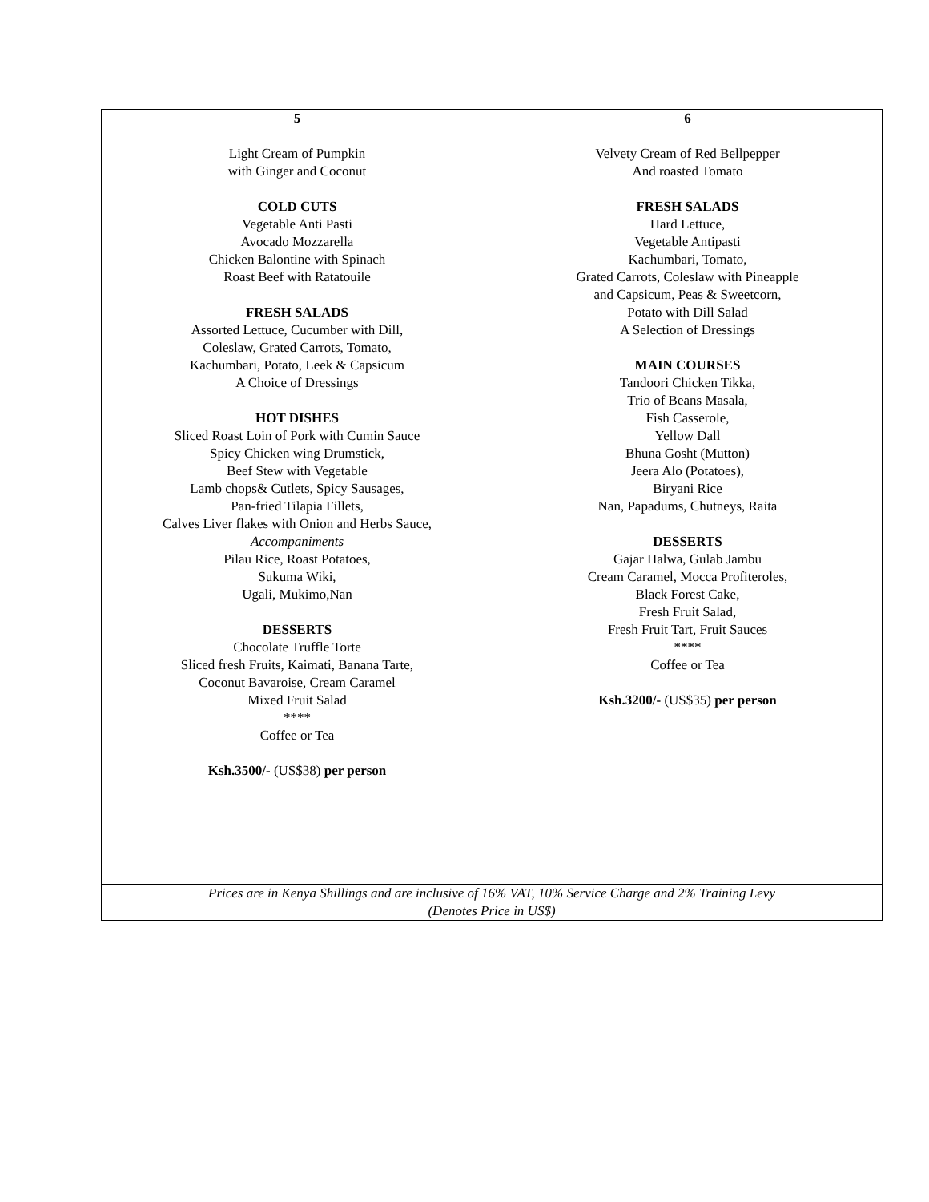| 5 Light Cream of Pumpkin with Ginger and Coconut COLD CUTS Vegetable Anti Pasti Avocado Mozzarella Chicken Balontine with Spinach Roast Beef with Ratatouile FRESH SALADS Assorted Lettuce, Cucumber with Dill, Coleslaw, Grated Carrots, Tomato, Kachumbari, Potato, Leek & Capsicum A Choice of Dressings HOT DISHES Sliced Roast Loin of Pork with Cumin Sauce Spicy Chicken wing Drumstick, Beef Stew with Vegetable Lamb chops& Cutlets, Spicy Sausages, Pan-fried Tilapia Fillets, Calves Liver flakes with Onion and Herbs Sauce, Accompaniments Pilau Rice, Roast Potatoes, Sukuma Wiki, Ugali, Mukimo,Nan DESSERTS Chocolate Truffle Torte Sliced fresh Fruits, Kaimati, Banana Tarte, Coconut Bavaroise, Cream Caramel Mixed Fruit Salad **** Coffee or Tea Ksh.3500/- (US$38) per person | 6 Velvety Cream of Red Bellpepper And roasted Tomato FRESH SALADS Hard Lettuce, Vegetable Antipasti Kachumbari, Tomato, Grated Carrots, Coleslaw with Pineapple and Capsicum, Peas & Sweetcorn, Potato with Dill Salad A Selection of Dressings MAIN COURSES Tandoori Chicken Tikka, Trio of Beans Masala, Fish Casserole, Yellow Dall Bhuna Gosht (Mutton) Jeera Alo (Potatoes), Biryani Rice Nan, Papadums, Chutneys, Raita DESSERTS Gajar Halwa, Gulab Jambu Cream Caramel, Mocca Profiteroles, Black Forest Cake, Fresh Fruit Salad, Fresh Fruit Tart, Fruit Sauces **** Coffee or Tea Ksh.3200/- (US$35) per person |
| Prices are in Kenya Shillings and are inclusive of 16% VAT, 10% Service Charge and 2% Training Levy (Denotes Price in US$) | |